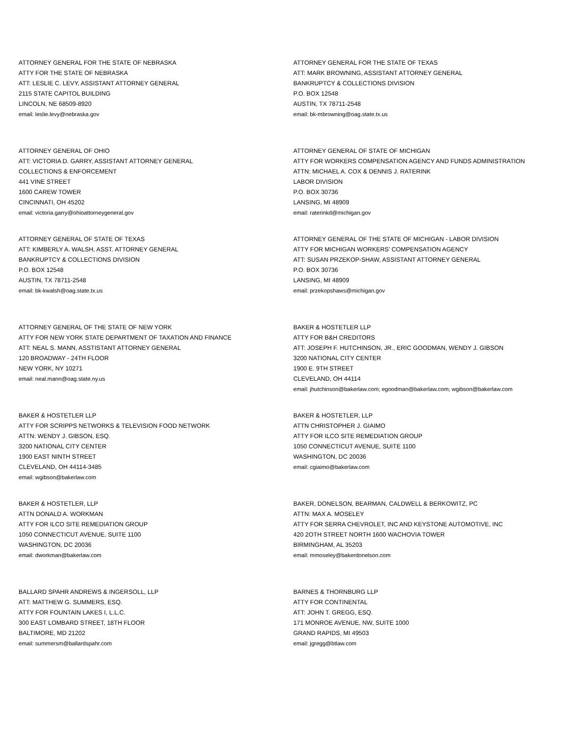ATTORNEY GENERAL FOR THE STATE OF NEBRASKA
ATTY FOR THE STATE OF NEBRASKA
ATT: LESLIE C. LEVY, ASSISTANT ATTORNEY GENERAL
2115 STATE CAPITOL BUILDING
LINCOLN, NE 68509-8920
email: leslie.levy@nebraska.gov
ATTORNEY GENERAL FOR THE STATE OF TEXAS
ATT: MARK BROWNING, ASSISTANT ATTORNEY GENERAL
BANKRUPTCY & COLLECTIONS DIVISION
P.O. BOX 12548
AUSTIN, TX 78711-2548
email: bk-mbrowning@oag.state.tx.us
ATTORNEY GENERAL OF OHIO
ATT: VICTORIA D. GARRY, ASSISTANT ATTORNEY GENERAL
COLLECTIONS & ENFORCEMENT
441 VINE STREET
1600 CAREW TOWER
CINCINNATI, OH 45202
email: victoria.garry@ohioattorneygeneral.gov
ATTORNEY GENERAL OF STATE OF MICHIGAN
ATTY FOR WORKERS COMPENSATION AGENCY AND FUNDS ADMINISTRATION
ATTN: MICHAEL A. COX & DENNIS J. RATERINK
LABOR DIVISION
P.O. BOX 30736
LANSING, MI 48909
email: raterinkd@michigan.gov
ATTORNEY GENERAL OF STATE OF TEXAS
ATT: KIMBERLY A. WALSH, ASST. ATTORNEY GENERAL
BANKRUPTCY & COLLECTIONS DIVISION
P.O. BOX 12548
AUSTIN, TX 78711-2548
email: bk-kwalsh@oag.state.tx.us
ATTORNEY GENERAL OF THE STATE OF MICHIGAN - LABOR DIVISION
ATTY FOR MICHIGAN WORKERS' COMPENSATION AGENCY
ATT: SUSAN PRZEKOP-SHAW, ASSISTANT ATTORNEY GENERAL
P.O. BOX 30736
LANSING, MI 48909
email: przekopshaws@michigan.gov
ATTORNEY GENERAL OF THE STATE OF NEW YORK
ATTY FOR NEW YORK STATE DEPARTMENT OF TAXATION AND FINANCE
ATT: NEAL S. MANN, ASSTISTANT ATTORNEY GENERAL
120 BROADWAY - 24TH FLOOR
NEW YORK, NY 10271
email: neal.mann@oag.state.ny.us
BAKER & HOSTETLER LLP
ATTY FOR B&H CREDITORS
ATT: JOSEPH F. HUTCHINSON, JR., ERIC GOODMAN, WENDY J. GIBSON
3200 NATIONAL CITY CENTER
1900 E. 9TH STREET
CLEVELAND, OH 44114
email: jhutchinson@bakerlaw.com; egoodman@bakerlaw.com; wgibson@bakerlaw.com
BAKER & HOSTETLER LLP
ATTY FOR SCRIPPS NETWORKS & TELEVISION FOOD NETWORK
ATTN: WENDY J. GIBSON, ESQ.
3200 NATIONAL CITY CENTER
1900 EAST NINTH STREET
CLEVELAND, OH 44114-3485
email: wgibson@bakerlaw.com
BAKER & HOSTETLER, LLP
ATTN CHRISTOPHER J. GIAIMO
ATTY FOR ILCO SITE REMEDIATION GROUP
1050 CONNECTICUT AVENUE, SUITE 1100
WASHINGTON, DC 20036
email: cgiaimo@bakerlaw.com
BAKER & HOSTETLER, LLP
ATTN DONALD A. WORKMAN
ATTY FOR ILCO SITE REMEDIATION GROUP
1050 CONNECTICUT AVENUE, SUITE 1100
WASHINGTON, DC 20036
email: dworkman@bakerlaw.com
BAKER, DONELSON, BEARMAN, CALDWELL & BERKOWITZ, PC
ATTN: MAX A. MOSELEY
ATTY FOR SERRA CHEVROLET, INC AND KEYSTONE AUTOMOTIVE, INC
420 2OTH STREET NORTH 1600 WACHOVIA TOWER
BIRMINGHAM, AL 35203
email: mmoseley@bakerdonelson.com
BALLARD SPAHR ANDREWS & INGERSOLL, LLP
ATT: MATTHEW G. SUMMERS, ESQ.
ATTY FOR FOUNTAIN LAKES I, L.L.C.
300 EAST LOMBARD STREET, 18TH FLOOR
BALTIMORE, MD 21202
email: summersm@ballardspahr.com
BARNES & THORNBURG LLP
ATTY FOR CONTINENTAL
ATT: JOHN T. GREGG, ESQ.
171 MONROE AVENUE, NW, SUITE 1000
GRAND RAPIDS, MI 49503
email: jgregg@btlaw.com